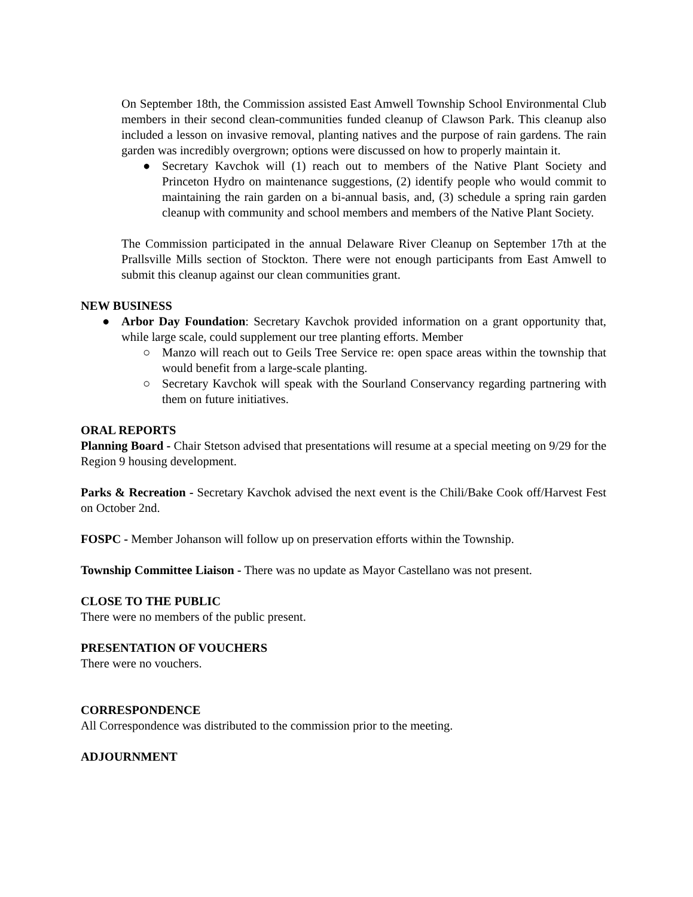On September 18th, the Commission assisted East Amwell Township School Environmental Club members in their second clean-communities funded cleanup of Clawson Park. This cleanup also included a lesson on invasive removal, planting natives and the purpose of rain gardens. The rain garden was incredibly overgrown; options were discussed on how to properly maintain it.
● Secretary Kavchok will (1) reach out to members of the Native Plant Society and Princeton Hydro on maintenance suggestions, (2) identify people who would commit to maintaining the rain garden on a bi-annual basis, and, (3) schedule a spring rain garden cleanup with community and school members and members of the Native Plant Society.
The Commission participated in the annual Delaware River Cleanup on September 17th at the Prallsville Mills section of Stockton. There were not enough participants from East Amwell to submit this cleanup against our clean communities grant.
NEW BUSINESS
● Arbor Day Foundation: Secretary Kavchok provided information on a grant opportunity that, while large scale, could supplement our tree planting efforts. Member
○ Manzo will reach out to Geils Tree Service re: open space areas within the township that would benefit from a large-scale planting.
○ Secretary Kavchok will speak with the Sourland Conservancy regarding partnering with them on future initiatives.
ORAL REPORTS
Planning Board - Chair Stetson advised that presentations will resume at a special meeting on 9/29 for the Region 9 housing development.
Parks & Recreation - Secretary Kavchok advised the next event is the Chili/Bake Cook off/Harvest Fest on October 2nd.
FOSPC - Member Johanson will follow up on preservation efforts within the Township.
Township Committee Liaison - There was no update as Mayor Castellano was not present.
CLOSE TO THE PUBLIC
There were no members of the public present.
PRESENTATION OF VOUCHERS
There were no vouchers.
CORRESPONDENCE
All Correspondence was distributed to the commission prior to the meeting.
ADJOURNMENT